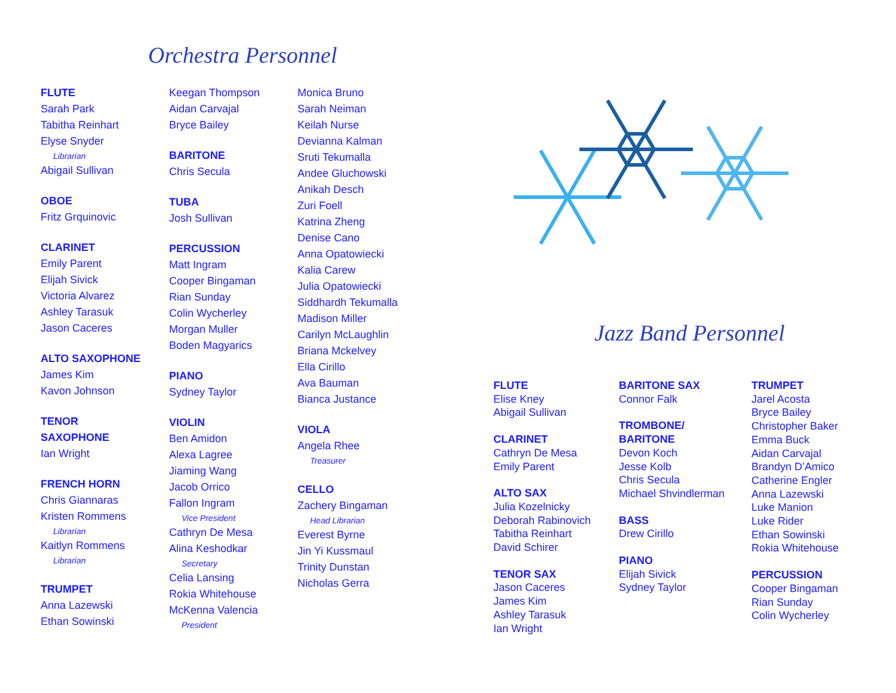Orchestra Personnel
FLUTE
Sarah Park
Tabitha Reinhart
Elyse Snyder
Librarian
Abigail Sullivan
OBOE
Fritz Grquinovic
CLARINET
Emily Parent
Elijah Sivick
Victoria Alvarez
Ashley Tarasuk
Jason Caceres
ALTO SAXOPHONE
James Kim
Kavon Johnson
TENOR
SAXOPHONE
Ian Wright
FRENCH HORN
Chris Giannaras
Kristen Rommens
Librarian
Kaitlyn Rommens
Librarian
TRUMPET
Anna Lazewski
Ethan Sowinski
Keegan Thompson
Aidan Carvajal
Bryce Bailey
BARITONE
Chris Secula
TUBA
Josh Sullivan
PERCUSSION
Matt Ingram
Cooper Bingaman
Rian Sunday
Colin Wycherley
Morgan Muller
Boden Magyarics
PIANO
Sydney Taylor
VIOLIN
Ben Amidon
Alexa Lagree
Jiaming Wang
Jacob Orrico
Fallon Ingram
Vice President
Cathryn De Mesa
Alina Keshodkar
Secretary
Celia Lansing
Rokia Whitehouse
McKenna Valencia
President
Monica Bruno
Sarah Neiman
Keilah Nurse
Devianna Kalman
Sruti Tekumalla
Andee Gluchowski
Anikah Desch
Zuri Foell
Katrina Zheng
Denise Cano
Anna Opatowiecki
Kalia Carew
Julia Opatowiecki
Siddhardh Tekumalla
Madison Miller
Carilyn McLaughlin
Briana Mckelvey
Ella Cirillo
Ava Bauman
Bianca Justance
VIOLA
Angela Rhee
Treasurer
CELLO
Zachery Bingaman
Head Librarian
Everest Byrne
Jin Yi Kussmaul
Trinity Dunstan
Nicholas Gerra
Jazz Band Personnel
FLUTE
Elise Kney
Abigail Sullivan
CLARINET
Cathryn De Mesa
Emily Parent
ALTO SAX
Julia Kozelnicky
Deborah Rabinovich
Tabitha Reinhart
David Schirer
TENOR SAX
Jason Caceres
James Kim
Ashley Tarasuk
Ian Wright
BARITONE SAX
Connor Falk
TROMBONE/
BARITONE
Devon Koch
Jesse Kolb
Chris Secula
Michael Shvindlerman
BASS
Drew Cirillo
PIANO
Elijah Sivick
Sydney Taylor
TRUMPET
Jarel Acosta
Bryce Bailey
Christopher Baker
Emma Buck
Aidan Carvajal
Brandyn D’Amico
Catherine Engler
Anna Lazewski
Luke Manion
Luke Rider
Ethan Sowinski
Rokia Whitehouse
PERCUSSION
Cooper Bingaman
Rian Sunday
Colin Wycherley